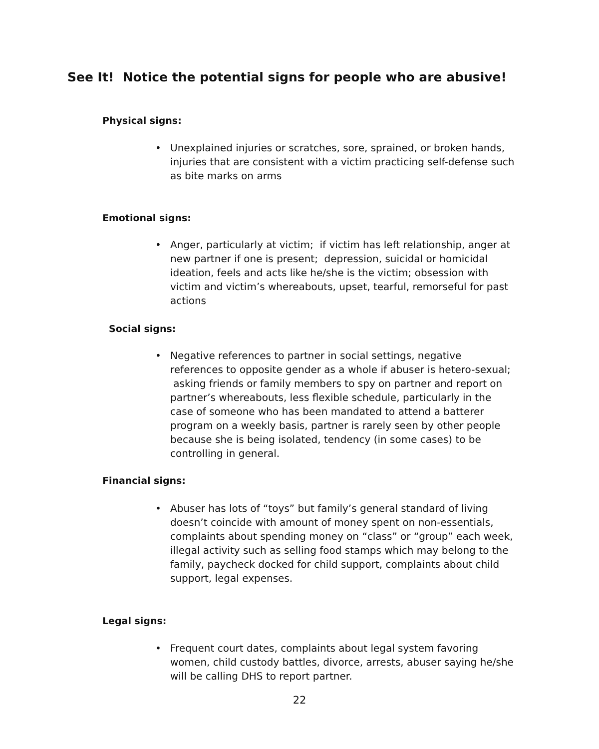See It! Notice the potential signs for people who are abusive!
Physical signs:
• Unexplained injuries or scratches, sore, sprained, or broken hands, injuries that are consistent with a victim practicing self-defense such as bite marks on arms
Emotional signs:
• Anger, particularly at victim; if victim has left relationship, anger at new partner if one is present; depression, suicidal or homicidal ideation, feels and acts like he/she is the victim; obsession with victim and victim’s whereabouts, upset, tearful, remorseful for past actions
Social signs:
• Negative references to partner in social settings, negative references to opposite gender as a whole if abuser is hetero-sexual; asking friends or family members to spy on partner and report on partner’s whereabouts, less flexible schedule, particularly in the case of someone who has been mandated to attend a batterer program on a weekly basis, partner is rarely seen by other people because she is being isolated, tendency (in some cases) to be controlling in general.
Financial signs:
• Abuser has lots of “toys” but family’s general standard of living doesn’t coincide with amount of money spent on non-essentials, complaints about spending money on “class” or “group” each week, illegal activity such as selling food stamps which may belong to the family, paycheck docked for child support, complaints about child support, legal expenses.
Legal signs:
• Frequent court dates, complaints about legal system favoring women, child custody battles, divorce, arrests, abuser saying he/she will be calling DHS to report partner.
22